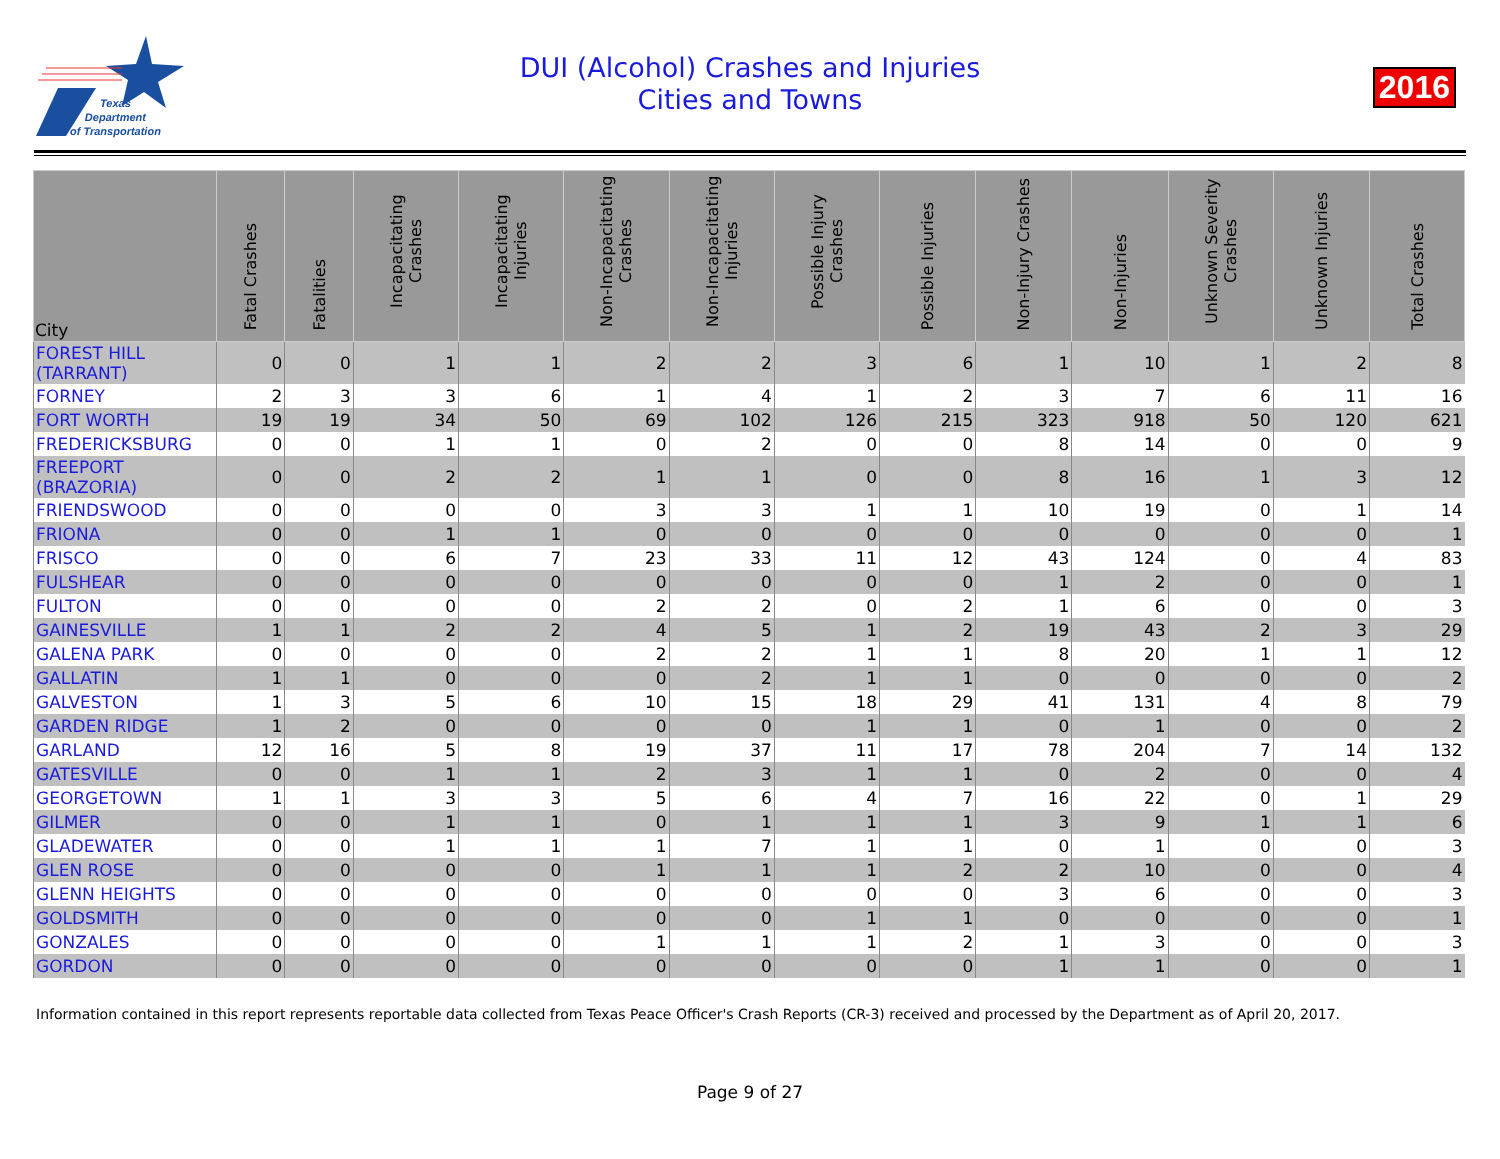Texas
Department
of Transportation
DUI (Alcohol) Crashes and Injuries
Cities and Towns
2016
| City | Fatal Crashes | Fatalities | Incapacitating Crashes | Incapacitating Injuries | Non-Incapacitating Crashes | Non-Incapacitating Injuries | Possible Injury Crashes | Possible Injuries | Non-Injury Crashes | Non-Injuries | Unknown Severity Crashes | Unknown Injuries | Total Crashes |
| --- | --- | --- | --- | --- | --- | --- | --- | --- | --- | --- | --- | --- | --- |
| FOREST HILL (TARRANT) | 0 | 0 | 1 | 1 | 2 | 2 | 3 | 6 | 1 | 10 | 1 | 2 | 8 |
| FORNEY | 2 | 3 | 3 | 6 | 1 | 4 | 1 | 2 | 3 | 7 | 6 | 11 | 16 |
| FORT WORTH | 19 | 19 | 34 | 50 | 69 | 102 | 126 | 215 | 323 | 918 | 50 | 120 | 621 |
| FREDERICKSBURG | 0 | 0 | 1 | 1 | 0 | 2 | 0 | 0 | 8 | 14 | 0 | 0 | 9 |
| FREEPORT (BRAZORIA) | 0 | 0 | 2 | 2 | 1 | 1 | 0 | 0 | 8 | 16 | 1 | 3 | 12 |
| FRIENDSWOOD | 0 | 0 | 0 | 0 | 3 | 3 | 1 | 1 | 10 | 19 | 0 | 1 | 14 |
| FRIONA | 0 | 0 | 1 | 1 | 0 | 0 | 0 | 0 | 0 | 0 | 0 | 0 | 1 |
| FRISCO | 0 | 0 | 6 | 7 | 23 | 33 | 11 | 12 | 43 | 124 | 0 | 4 | 83 |
| FULSHEAR | 0 | 0 | 0 | 0 | 0 | 0 | 0 | 0 | 1 | 2 | 0 | 0 | 1 |
| FULTON | 0 | 0 | 0 | 0 | 2 | 2 | 0 | 2 | 1 | 6 | 0 | 0 | 3 |
| GAINESVILLE | 1 | 1 | 2 | 2 | 4 | 5 | 1 | 2 | 19 | 43 | 2 | 3 | 29 |
| GALENA PARK | 0 | 0 | 0 | 0 | 2 | 2 | 1 | 1 | 8 | 20 | 1 | 1 | 12 |
| GALLATIN | 1 | 1 | 0 | 0 | 0 | 2 | 1 | 1 | 0 | 0 | 0 | 0 | 2 |
| GALVESTON | 1 | 3 | 5 | 6 | 10 | 15 | 18 | 29 | 41 | 131 | 4 | 8 | 79 |
| GARDEN RIDGE | 1 | 2 | 0 | 0 | 0 | 0 | 1 | 1 | 0 | 1 | 0 | 0 | 2 |
| GARLAND | 12 | 16 | 5 | 8 | 19 | 37 | 11 | 17 | 78 | 204 | 7 | 14 | 132 |
| GATESVILLE | 0 | 0 | 1 | 1 | 2 | 3 | 1 | 1 | 0 | 2 | 0 | 0 | 4 |
| GEORGETOWN | 1 | 1 | 3 | 3 | 5 | 6 | 4 | 7 | 16 | 22 | 0 | 1 | 29 |
| GILMER | 0 | 0 | 1 | 1 | 0 | 1 | 1 | 1 | 3 | 9 | 1 | 1 | 6 |
| GLADEWATER | 0 | 0 | 1 | 1 | 1 | 7 | 1 | 1 | 0 | 1 | 0 | 0 | 3 |
| GLEN ROSE | 0 | 0 | 0 | 0 | 1 | 1 | 1 | 2 | 2 | 10 | 0 | 0 | 4 |
| GLENN HEIGHTS | 0 | 0 | 0 | 0 | 0 | 0 | 0 | 0 | 3 | 6 | 0 | 0 | 3 |
| GOLDSMITH | 0 | 0 | 0 | 0 | 0 | 0 | 1 | 1 | 0 | 0 | 0 | 0 | 1 |
| GONZALES | 0 | 0 | 0 | 0 | 1 | 1 | 1 | 2 | 1 | 3 | 0 | 0 | 3 |
| GORDON | 0 | 0 | 0 | 0 | 0 | 0 | 0 | 0 | 1 | 1 | 0 | 0 | 1 |
Information contained in this report represents reportable data collected from Texas Peace Officer's Crash Reports (CR-3) received and processed by the Department as of April 20, 2017.
Page 9 of 27